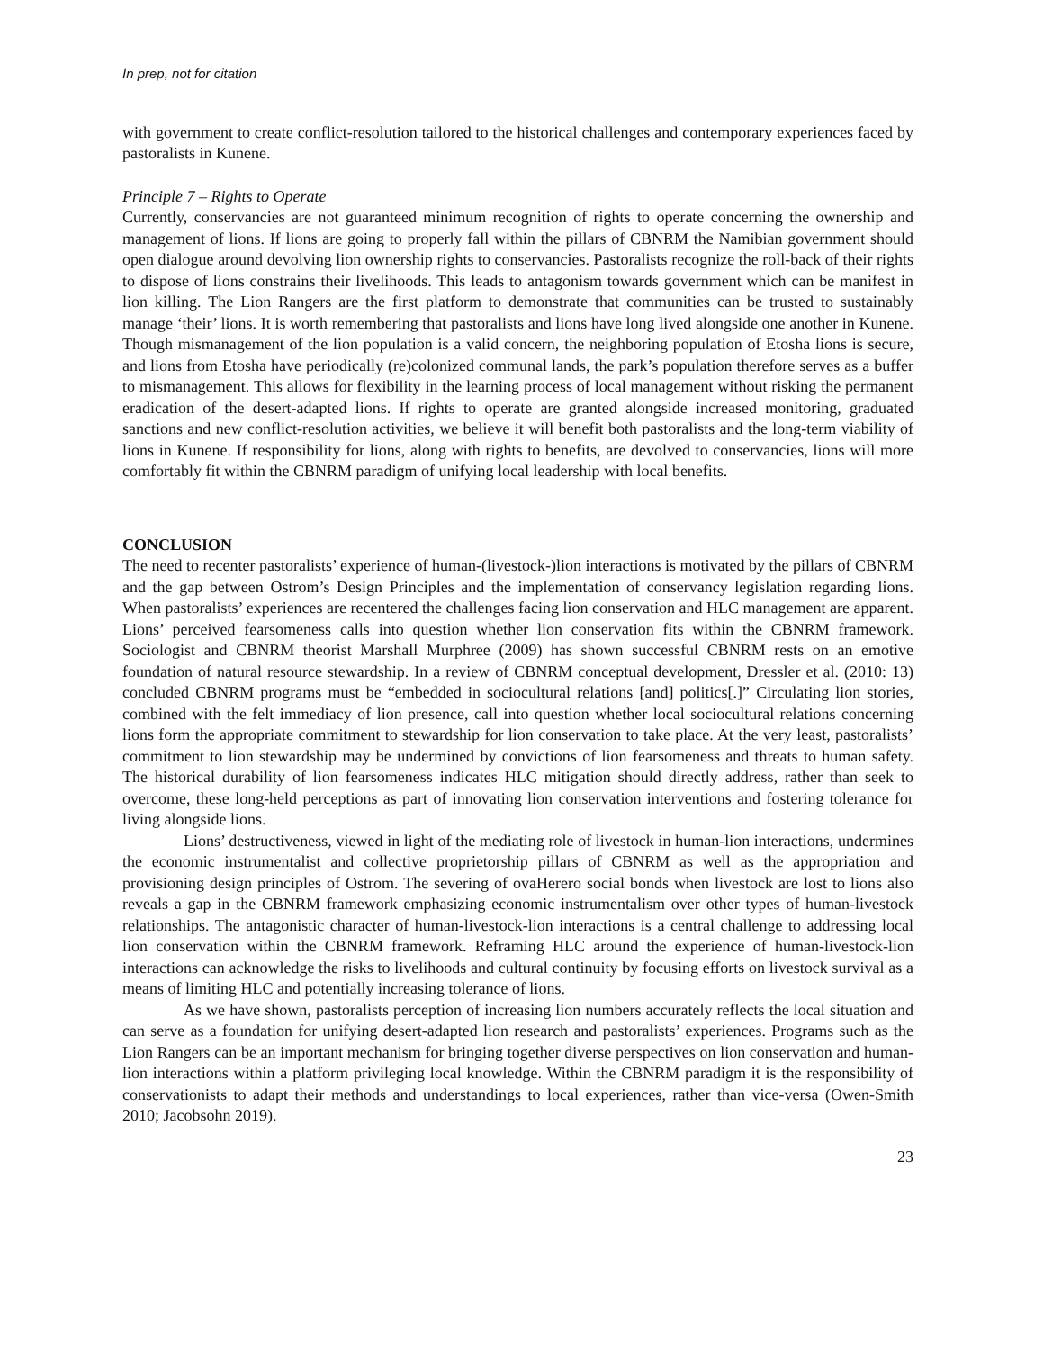In prep, not for citation
with government to create conflict-resolution tailored to the historical challenges and contemporary experiences faced by pastoralists in Kunene.
Principle 7 – Rights to Operate
Currently, conservancies are not guaranteed minimum recognition of rights to operate concerning the ownership and management of lions. If lions are going to properly fall within the pillars of CBNRM the Namibian government should open dialogue around devolving lion ownership rights to conservancies. Pastoralists recognize the roll-back of their rights to dispose of lions constrains their livelihoods. This leads to antagonism towards government which can be manifest in lion killing. The Lion Rangers are the first platform to demonstrate that communities can be trusted to sustainably manage ‘their’ lions. It is worth remembering that pastoralists and lions have long lived alongside one another in Kunene. Though mismanagement of the lion population is a valid concern, the neighboring population of Etosha lions is secure, and lions from Etosha have periodically (re)colonized communal lands, the park’s population therefore serves as a buffer to mismanagement. This allows for flexibility in the learning process of local management without risking the permanent eradication of the desert-adapted lions. If rights to operate are granted alongside increased monitoring, graduated sanctions and new conflict-resolution activities, we believe it will benefit both pastoralists and the long-term viability of lions in Kunene. If responsibility for lions, along with rights to benefits, are devolved to conservancies, lions will more comfortably fit within the CBNRM paradigm of unifying local leadership with local benefits.
CONCLUSION
The need to recenter pastoralists’ experience of human-(livestock-)lion interactions is motivated by the pillars of CBNRM and the gap between Ostrom’s Design Principles and the implementation of conservancy legislation regarding lions. When pastoralists’ experiences are recentered the challenges facing lion conservation and HLC management are apparent. Lions’ perceived fearsomeness calls into question whether lion conservation fits within the CBNRM framework. Sociologist and CBNRM theorist Marshall Murphree (2009) has shown successful CBNRM rests on an emotive foundation of natural resource stewardship. In a review of CBNRM conceptual development, Dressler et al. (2010: 13) concluded CBNRM programs must be “embedded in sociocultural relations [and] politics[.]” Circulating lion stories, combined with the felt immediacy of lion presence, call into question whether local sociocultural relations concerning lions form the appropriate commitment to stewardship for lion conservation to take place. At the very least, pastoralists’ commitment to lion stewardship may be undermined by convictions of lion fearsomeness and threats to human safety. The historical durability of lion fearsomeness indicates HLC mitigation should directly address, rather than seek to overcome, these long-held perceptions as part of innovating lion conservation interventions and fostering tolerance for living alongside lions.
Lions’ destructiveness, viewed in light of the mediating role of livestock in human-lion interactions, undermines the economic instrumentalist and collective proprietorship pillars of CBNRM as well as the appropriation and provisioning design principles of Ostrom. The severing of ovaHerero social bonds when livestock are lost to lions also reveals a gap in the CBNRM framework emphasizing economic instrumentalism over other types of human-livestock relationships. The antagonistic character of human-livestock-lion interactions is a central challenge to addressing local lion conservation within the CBNRM framework. Reframing HLC around the experience of human-livestock-lion interactions can acknowledge the risks to livelihoods and cultural continuity by focusing efforts on livestock survival as a means of limiting HLC and potentially increasing tolerance of lions.
As we have shown, pastoralists perception of increasing lion numbers accurately reflects the local situation and can serve as a foundation for unifying desert-adapted lion research and pastoralists’ experiences. Programs such as the Lion Rangers can be an important mechanism for bringing together diverse perspectives on lion conservation and human-lion interactions within a platform privileging local knowledge. Within the CBNRM paradigm it is the responsibility of conservationists to adapt their methods and understandings to local experiences, rather than vice-versa (Owen-Smith 2010; Jacobsohn 2019).
23